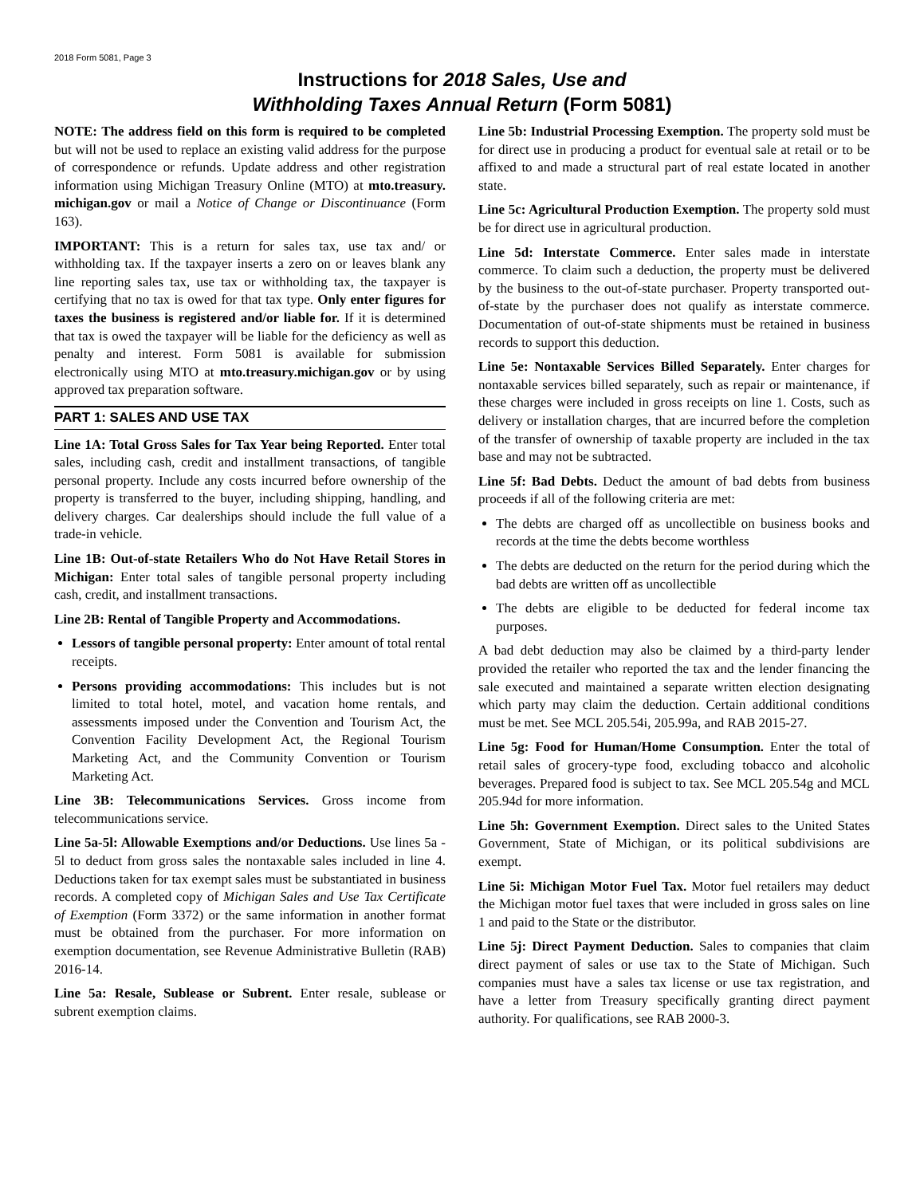2018 Form 5081, Page 3
Instructions for 2018 Sales, Use and
Withholding Taxes Annual Return (Form 5081)
NOTE: The address field on this form is required to be completed but will not be used to replace an existing valid address for the purpose of correspondence or refunds. Update address and other registration information using Michigan Treasury Online (MTO) at mto.treasury. michigan.gov or mail a Notice of Change or Discontinuance (Form 163).
IMPORTANT: This is a return for sales tax, use tax and/ or withholding tax. If the taxpayer inserts a zero on or leaves blank any line reporting sales tax, use tax or withholding tax, the taxpayer is certifying that no tax is owed for that tax type. Only enter figures for taxes the business is registered and/or liable for. If it is determined that tax is owed the taxpayer will be liable for the deficiency as well as penalty and interest. Form 5081 is available for submission electronically using MTO at mto.treasury.michigan.gov or by using approved tax preparation software.
PART 1: SALES AND USE TAX
Line 1A: Total Gross Sales for Tax Year being Reported. Enter total sales, including cash, credit and installment transactions, of tangible personal property. Include any costs incurred before ownership of the property is transferred to the buyer, including shipping, handling, and delivery charges. Car dealerships should include the full value of a trade-in vehicle.
Line 1B: Out-of-state Retailers Who do Not Have Retail Stores in Michigan: Enter total sales of tangible personal property including cash, credit, and installment transactions.
Line 2B: Rental of Tangible Property and Accommodations.
Lessors of tangible personal property: Enter amount of total rental receipts.
Persons providing accommodations: This includes but is not limited to total hotel, motel, and vacation home rentals, and assessments imposed under the Convention and Tourism Act, the Convention Facility Development Act, the Regional Tourism Marketing Act, and the Community Convention or Tourism Marketing Act.
Line 3B: Telecommunications Services. Gross income from telecommunications service.
Line 5a-5l: Allowable Exemptions and/or Deductions. Use lines 5a - 5l to deduct from gross sales the nontaxable sales included in line 4. Deductions taken for tax exempt sales must be substantiated in business records. A completed copy of Michigan Sales and Use Tax Certificate of Exemption (Form 3372) or the same information in another format must be obtained from the purchaser. For more information on exemption documentation, see Revenue Administrative Bulletin (RAB) 2016-14.
Line 5a: Resale, Sublease or Subrent. Enter resale, sublease or subrent exemption claims.
Line 5b: Industrial Processing Exemption. The property sold must be for direct use in producing a product for eventual sale at retail or to be affixed to and made a structural part of real estate located in another state.
Line 5c: Agricultural Production Exemption. The property sold must be for direct use in agricultural production.
Line 5d: Interstate Commerce. Enter sales made in interstate commerce. To claim such a deduction, the property must be delivered by the business to the out-of-state purchaser. Property transported out-of-state by the purchaser does not qualify as interstate commerce. Documentation of out-of-state shipments must be retained in business records to support this deduction.
Line 5e: Nontaxable Services Billed Separately. Enter charges for nontaxable services billed separately, such as repair or maintenance, if these charges were included in gross receipts on line 1. Costs, such as delivery or installation charges, that are incurred before the completion of the transfer of ownership of taxable property are included in the tax base and may not be subtracted.
Line 5f: Bad Debts. Deduct the amount of bad debts from business proceeds if all of the following criteria are met:
The debts are charged off as uncollectible on business books and records at the time the debts become worthless
The debts are deducted on the return for the period during which the bad debts are written off as uncollectible
The debts are eligible to be deducted for federal income tax purposes.
A bad debt deduction may also be claimed by a third-party lender provided the retailer who reported the tax and the lender financing the sale executed and maintained a separate written election designating which party may claim the deduction. Certain additional conditions must be met. See MCL 205.54i, 205.99a, and RAB 2015-27.
Line 5g: Food for Human/Home Consumption. Enter the total of retail sales of grocery-type food, excluding tobacco and alcoholic beverages. Prepared food is subject to tax. See MCL 205.54g and MCL 205.94d for more information.
Line 5h: Government Exemption. Direct sales to the United States Government, State of Michigan, or its political subdivisions are exempt.
Line 5i: Michigan Motor Fuel Tax. Motor fuel retailers may deduct the Michigan motor fuel taxes that were included in gross sales on line 1 and paid to the State or the distributor.
Line 5j: Direct Payment Deduction. Sales to companies that claim direct payment of sales or use tax to the State of Michigan. Such companies must have a sales tax license or use tax registration, and have a letter from Treasury specifically granting direct payment authority. For qualifications, see RAB 2000-3.